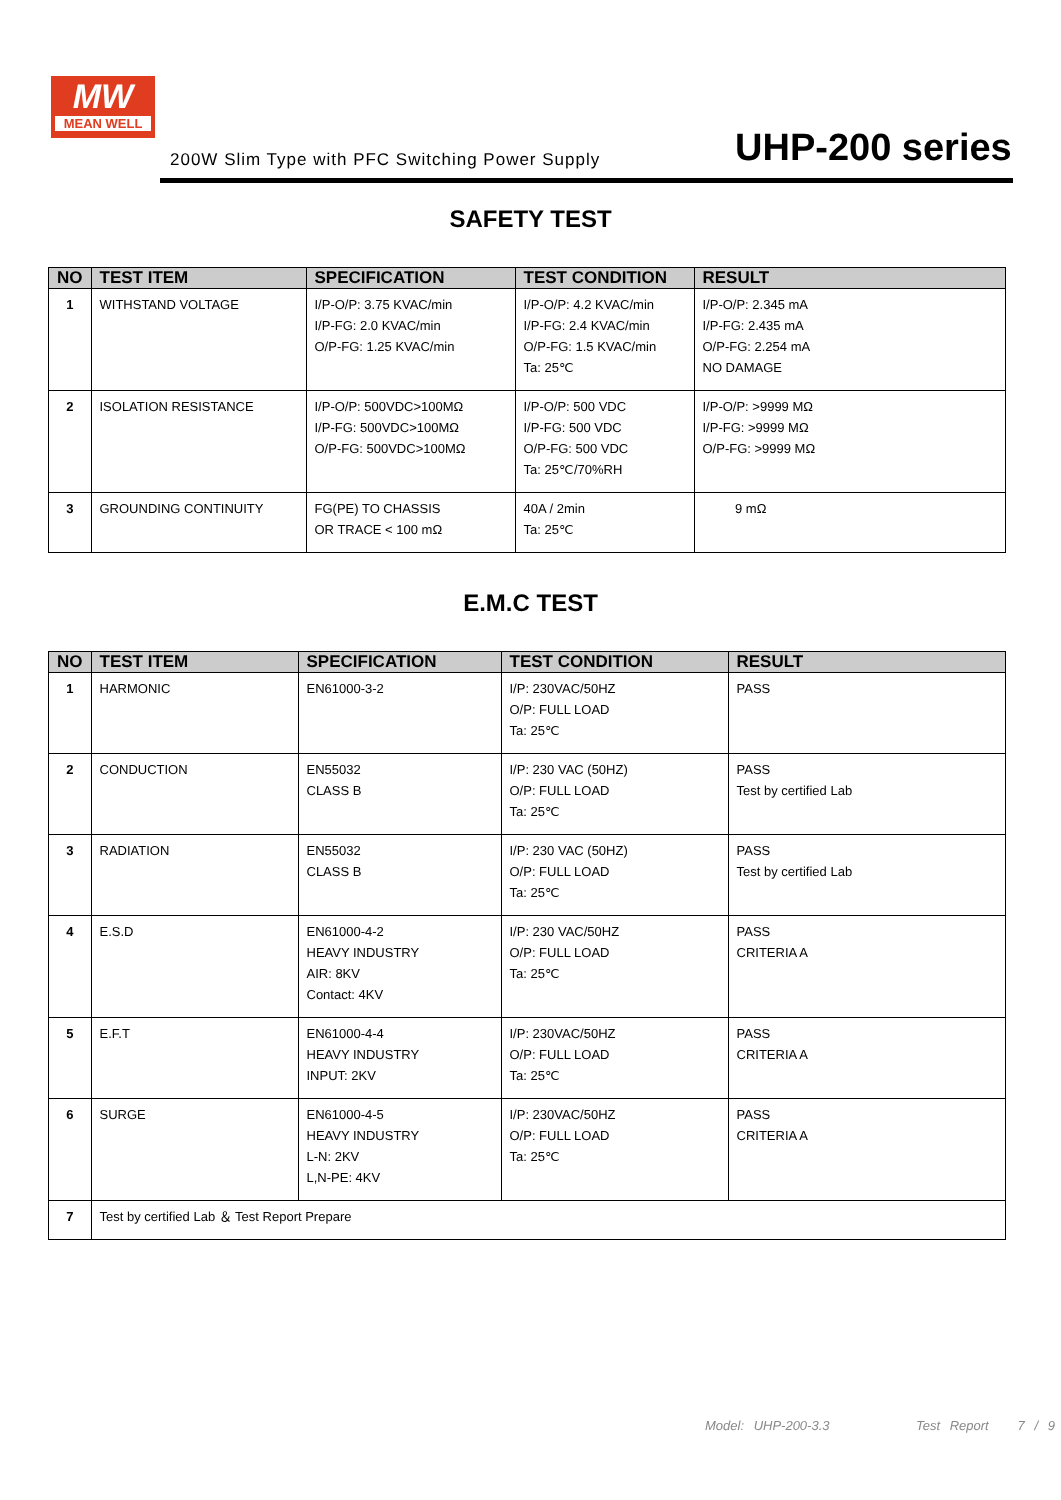MW
MEAN WELL
200W Slim Type with PFC Switching Power Supply
UHP-200 series
SAFETY TEST
| NO | TEST ITEM | SPECIFICATION | TEST CONDITION | RESULT |
| --- | --- | --- | --- | --- |
| 1 | WITHSTAND VOLTAGE | I/P-O/P: 3.75 KVAC/min I/P-FG: 2.0 KVAC/min O/P-FG: 1.25 KVAC/min | I/P-O/P: 4.2 KVAC/min I/P-FG: 2.4 KVAC/min O/P-FG: 1.5 KVAC/min Ta: 25℃ | I/P-O/P: 2.345 mA I/P-FG: 2.435 mA O/P-FG: 2.254 mA NO DAMAGE |
| 2 | ISOLATION RESISTANCE | I/P-O/P: 500VDC>100MΩ I/P-FG: 500VDC>100MΩ O/P-FG: 500VDC>100MΩ | I/P-O/P: 500 VDC I/P-FG: 500 VDC O/P-FG: 500 VDC Ta: 25℃/70%RH | I/P-O/P: >9999 MΩ I/P-FG: >9999 MΩ O/P-FG: >9999 MΩ |
| 3 | GROUNDING CONTINUITY | FG(PE) TO CHASSIS OR TRACE < 100 mΩ | 40A / 2min Ta: 25℃ | 9 mΩ |
E.M.C TEST
| NO | TEST ITEM | SPECIFICATION | TEST CONDITION | RESULT |
| --- | --- | --- | --- | --- |
| 1 | HARMONIC | EN61000-3-2 | I/P: 230VAC/50HZ O/P: FULL LOAD Ta: 25℃ | PASS |
| 2 | CONDUCTION | EN55032 CLASS B | I/P: 230 VAC (50HZ) O/P: FULL LOAD Ta: 25℃ | PASS Test by certified Lab |
| 3 | RADIATION | EN55032 CLASS B | I/P: 230 VAC (50HZ) O/P: FULL LOAD Ta: 25℃ | PASS Test by certified Lab |
| 4 | E.S.D | EN61000-4-2 HEAVY INDUSTRY AIR: 8KV Contact: 4KV | I/P: 230 VAC/50HZ O/P: FULL LOAD Ta: 25℃ | PASS CRITERIA A |
| 5 | E.F.T | EN61000-4-4 HEAVY INDUSTRY INPUT: 2KV | I/P: 230VAC/50HZ O/P: FULL LOAD Ta: 25℃ | PASS CRITERIA A |
| 6 | SURGE | EN61000-4-5 HEAVY INDUSTRY L-N: 2KV L,N-PE: 4KV | I/P: 230VAC/50HZ O/P: FULL LOAD Ta: 25℃ | PASS CRITERIA A |
| 7 | Test by certified Lab ＆ Test Report Prepare | | | |
Model: UHP-200-3.3 Test Report 7 / 9